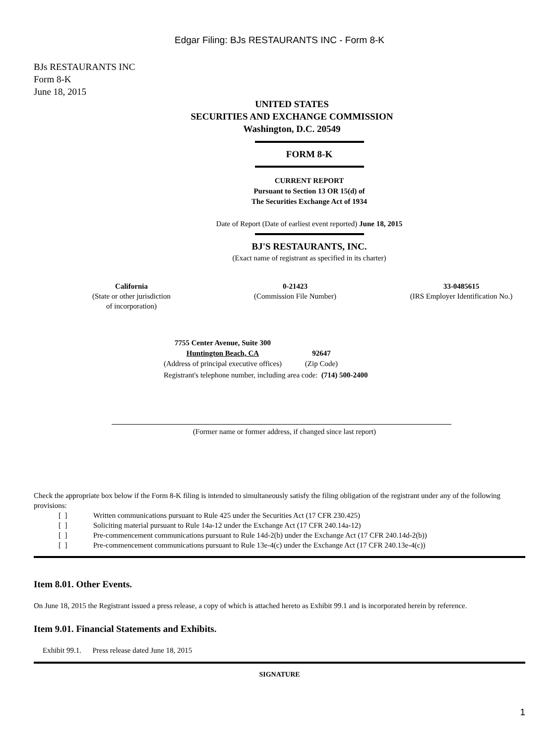Edgar Filing: BJs RESTAURANTS INC - Form 8-K
BJs RESTAURANTS INC
Form 8-K
June 18, 2015
UNITED STATES
SECURITIES AND EXCHANGE COMMISSION
Washington, D.C. 20549
FORM 8-K
CURRENT REPORT
Pursuant to Section 13 OR 15(d) of
The Securities Exchange Act of 1934
Date of Report (Date of earliest event reported) June 18, 2015
BJ'S RESTAURANTS, INC.
(Exact name of registrant as specified in its charter)
| California (State or other jurisdiction of incorporation) | 0-21423 (Commission File Number) | 33-0485615 (IRS Employer Identification No.) |
| 7755 Center Avenue, Suite 300 Huntington Beach, CA | 92647 |
| (Address of principal executive offices) | (Zip Code) |
Registrant's telephone number, including area code: (714) 500-2400
(Former name or former address, if changed since last report)
Check the appropriate box below if the Form 8-K filing is intended to simultaneously satisfy the filing obligation of the registrant under any of the following provisions:
| [ ] | Written communications pursuant to Rule 425 under the Securities Act (17 CFR 230.425) |
| [ ] | Soliciting material pursuant to Rule 14a-12 under the Exchange Act (17 CFR 240.14a-12) |
| [ ] | Pre-commencement communications pursuant to Rule 14d-2(b) under the Exchange Act (17 CFR 240.14d-2(b)) |
| [ ] | Pre-commencement communications pursuant to Rule 13e-4(c) under the Exchange Act (17 CFR 240.13e-4(c)) |
Item 8.01. Other Events.
On June 18, 2015 the Registrant issued a press release, a copy of which is attached hereto as Exhibit 99.1 and is incorporated herein by reference.
Item 9.01. Financial Statements and Exhibits.
Exhibit 99.1. Press release dated June 18, 2015
SIGNATURE
1